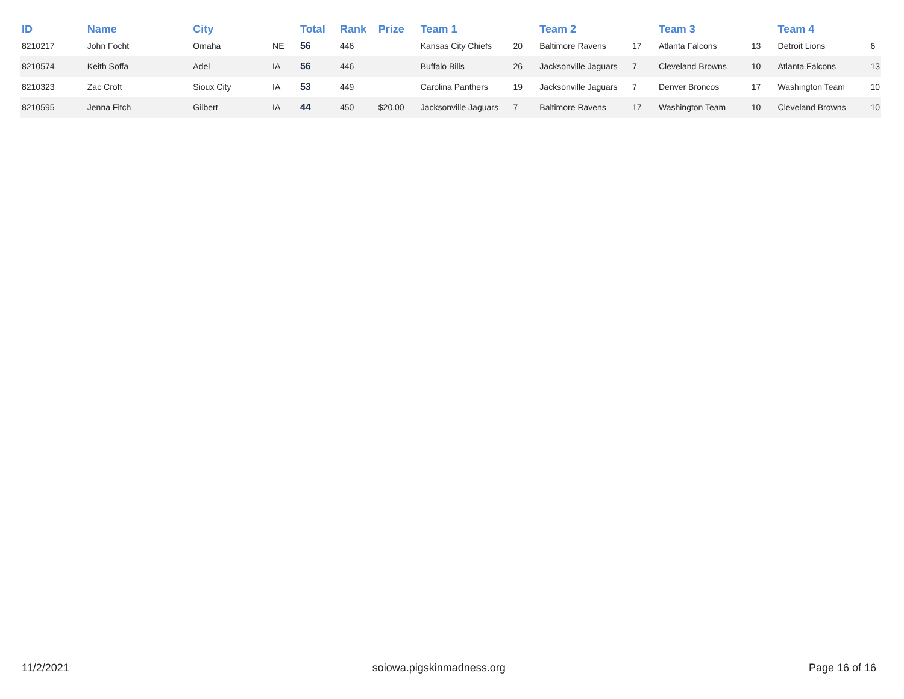| ID | Name | City | | Total | Rank | Prize | Team 1 | | Team 2 | | Team 3 | | Team 4 | |
| --- | --- | --- | --- | --- | --- | --- | --- | --- | --- | --- | --- | --- | --- | --- |
| 8210217 | John Focht | Omaha | NE | 56 | 446 | | Kansas City Chiefs | 20 | Baltimore Ravens | 17 | Atlanta Falcons | 13 | Detroit Lions | 6 |
| 8210574 | Keith Soffa | Adel | IA | 56 | 446 | | Buffalo Bills | 26 | Jacksonville Jaguars | 7 | Cleveland Browns | 10 | Atlanta Falcons | 13 |
| 8210323 | Zac Croft | Sioux City | IA | 53 | 449 | | Carolina Panthers | 19 | Jacksonville Jaguars | 7 | Denver Broncos | 17 | Washington Team | 10 |
| 8210595 | Jenna Fitch | Gilbert | IA | 44 | 450 | $20.00 | Jacksonville Jaguars | 7 | Baltimore Ravens | 17 | Washington Team | 10 | Cleveland Browns | 10 |
11/2/2021 soiowa.pigskinmadness.org Page 16 of 16